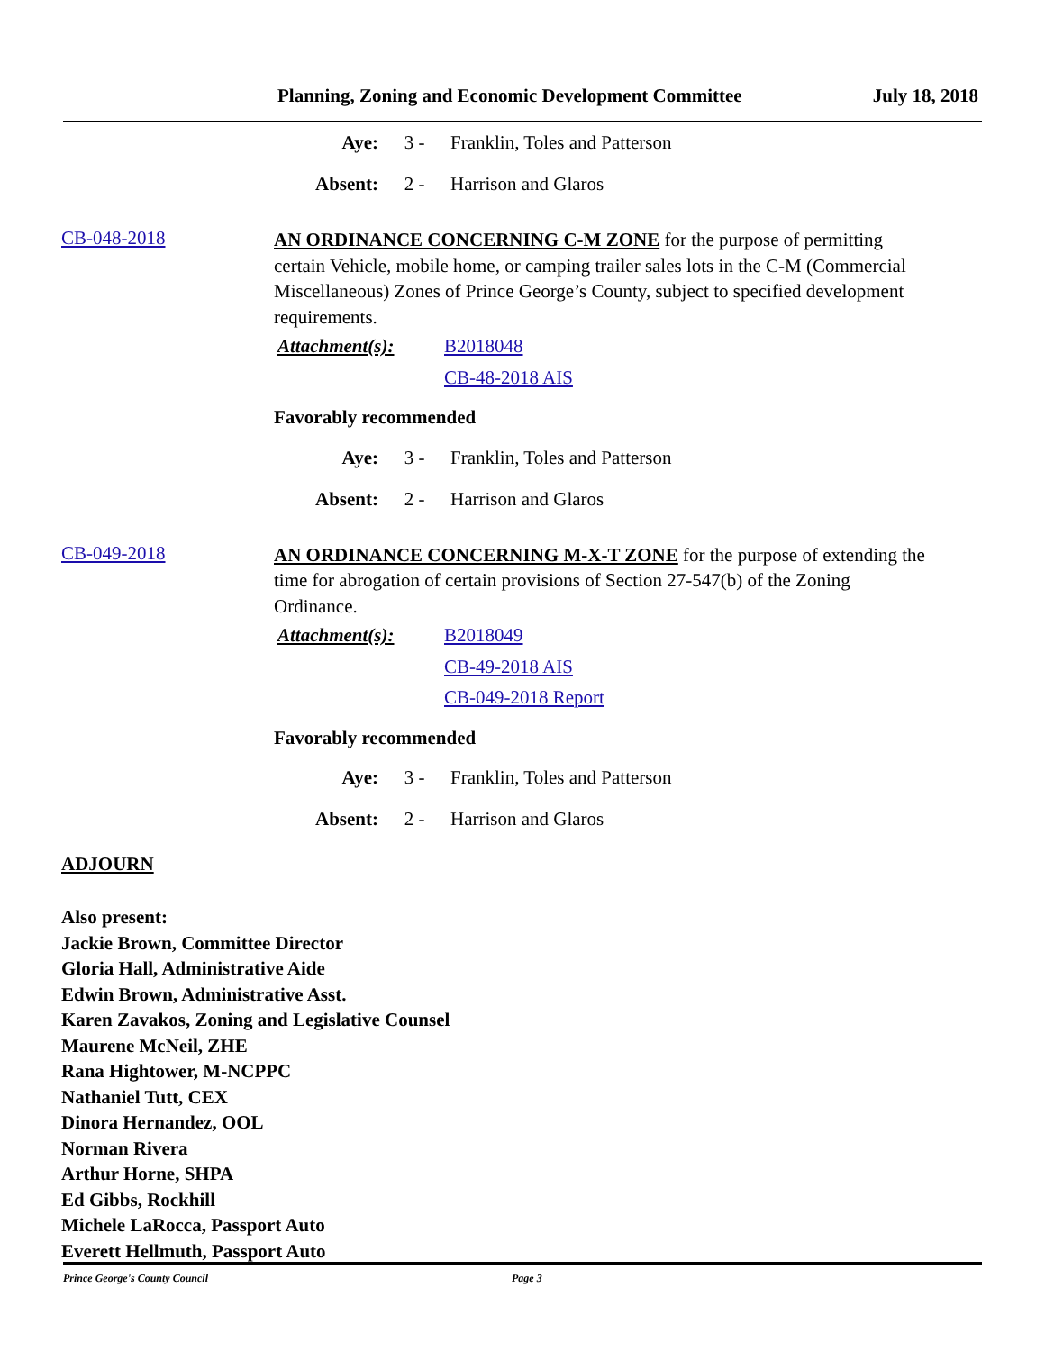Planning, Zoning and Economic Development Committee July 18, 2018
Aye: 3 - Franklin, Toles and Patterson
Absent: 2 - Harrison and Glaros
CB-048-2018
AN ORDINANCE CONCERNING C-M ZONE for the purpose of permitting certain Vehicle, mobile home, or camping trailer sales lots in the C-M (Commercial Miscellaneous) Zones of Prince George’s County, subject to specified development requirements.
Attachment(s): B2018048
CB-48-2018 AIS
Favorably recommended
Aye: 3 - Franklin, Toles and Patterson
Absent: 2 - Harrison and Glaros
CB-049-2018
AN ORDINANCE CONCERNING M-X-T ZONE for the purpose of extending the time for abrogation of certain provisions of Section 27-547(b) of the Zoning Ordinance.
Attachment(s): B2018049
CB-49-2018 AIS
CB-049-2018 Report
Favorably recommended
Aye: 3 - Franklin, Toles and Patterson
Absent: 2 - Harrison and Glaros
ADJOURN
Also present:
Jackie Brown, Committee Director
Gloria Hall, Administrative Aide
Edwin Brown, Administrative Asst.
Karen Zavakos, Zoning and Legislative Counsel
Maurene McNeil, ZHE
Rana Hightower, M-NCPPC
Nathaniel Tutt, CEX
Dinora Hernandez, OOL
Norman Rivera
Arthur Horne, SHPA
Ed Gibbs, Rockhill
Michele LaRocca, Passport Auto
Everett Hellmuth, Passport Auto
Prince George's County Council Page 3